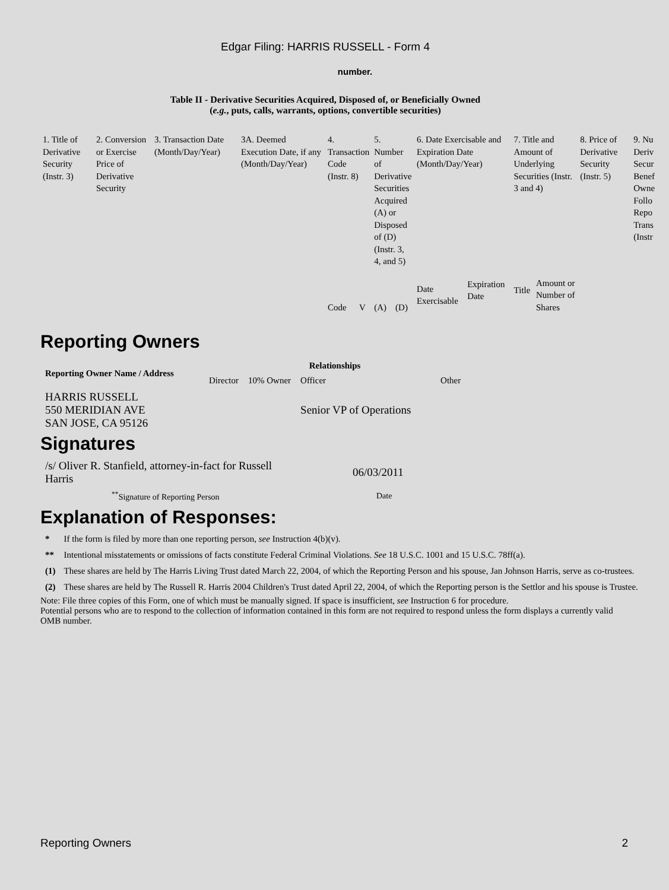Edgar Filing: HARRIS RUSSELL - Form 4
number.
Table II - Derivative Securities Acquired, Disposed of, or Beneficially Owned
(e.g., puts, calls, warrants, options, convertible securities)
| 1. Title of Derivative Security (Instr. 3) | 2. Conversion or Exercise Price of Derivative Security | 3. Transaction Date (Month/Day/Year) | 3A. Deemed Execution Date, if any (Month/Day/Year) | 4. Transaction Code (Instr. 8) | | 5. Number of Derivative Securities Acquired (A) or Disposed of (D) (Instr. 3, 4, and 5) | | 6. Date Exercisable and Expiration Date (Month/Day/Year) | | 7. Title and Amount of Underlying Securities (Instr. 3 and 4) | | 8. Price of Derivative Security (Instr. 5) | 9. Nu Deriv Secur Benef Owne Follo Repo Trans (Instr |
| | | | | Code | V | (A) | (D) | Date Exercisable | Expiration Date | Title | Amount or Number of Shares | | |
Reporting Owners
| Reporting Owner Name / Address | Relationships | | | |
| --- | --- | --- | --- | --- |
| | Director | 10% Owner | Officer | Other |
| HARRIS RUSSELL 550 MERIDIAN AVE SAN JOSE, CA 95126 | | | Senior VP of Operations | |
Signatures
| /s/ Oliver R. Stanfield, attorney-in-fact for Russell Harris | 06/03/2011 |
| <sup>**</sup> Signature of Reporting Person | Date |
Explanation of Responses:
| * | If the form is filed by more than one reporting person, see Instruction 4(b)(v). |
| ** | Intentional misstatements or omissions of facts constitute Federal Criminal Violations. See 18 U.S.C. 1001 and 15 U.S.C. 78ff(a). |
| (1) | These shares are held by The Harris Living Trust dated March 22, 2004, of which the Reporting Person and his spouse, Jan Johnson Harris, serve as co-trustees. |
| (2) | These shares are held by The Russell R. Harris 2004 Children's Trust dated April 22, 2004, of which the Reporting person is the Settlor and his spouse is Trustee. |
Note: File three copies of this Form, one of which must be manually signed. If space is insufficient, see Instruction 6 for procedure.
Potential persons who are to respond to the collection of information contained in this form are not required to respond unless the form displays a currently valid OMB number.
Reporting Owners 2